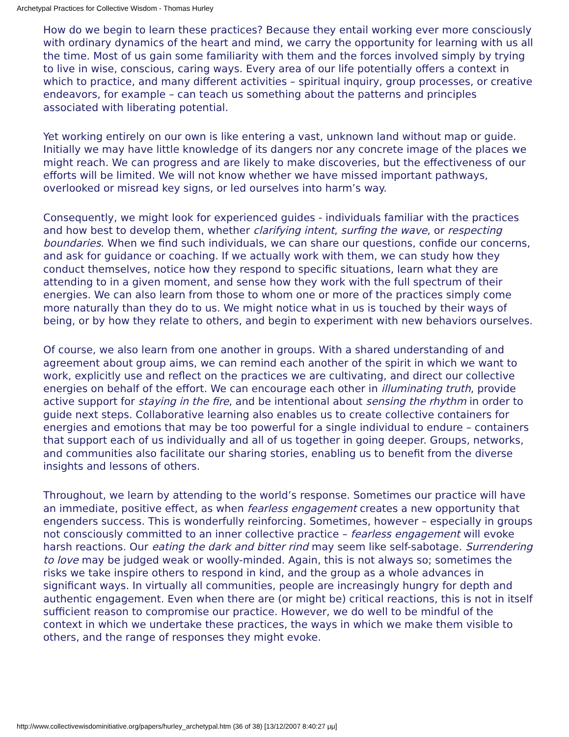Archetypal Practices for Collective Wisdom - Thomas Hurley
How do we begin to learn these practices? Because they entail working ever more consciously with ordinary dynamics of the heart and mind, we carry the opportunity for learning with us all the time. Most of us gain some familiarity with them and the forces involved simply by trying to live in wise, conscious, caring ways. Every area of our life potentially offers a context in which to practice, and many different activities – spiritual inquiry, group processes, or creative endeavors, for example – can teach us something about the patterns and principles associated with liberating potential.
Yet working entirely on our own is like entering a vast, unknown land without map or guide. Initially we may have little knowledge of its dangers nor any concrete image of the places we might reach. We can progress and are likely to make discoveries, but the effectiveness of our efforts will be limited. We will not know whether we have missed important pathways, overlooked or misread key signs, or led ourselves into harm’s way.
Consequently, we might look for experienced guides - individuals familiar with the practices and how best to develop them, whether clarifying intent, surfing the wave, or respecting boundaries. When we find such individuals, we can share our questions, confide our concerns, and ask for guidance or coaching. If we actually work with them, we can study how they conduct themselves, notice how they respond to specific situations, learn what they are attending to in a given moment, and sense how they work with the full spectrum of their energies. We can also learn from those to whom one or more of the practices simply come more naturally than they do to us. We might notice what in us is touched by their ways of being, or by how they relate to others, and begin to experiment with new behaviors ourselves.
Of course, we also learn from one another in groups. With a shared understanding of and agreement about group aims, we can remind each another of the spirit in which we want to work, explicitly use and reflect on the practices we are cultivating, and direct our collective energies on behalf of the effort. We can encourage each other in illuminating truth, provide active support for staying in the fire, and be intentional about sensing the rhythm in order to guide next steps. Collaborative learning also enables us to create collective containers for energies and emotions that may be too powerful for a single individual to endure – containers that support each of us individually and all of us together in going deeper. Groups, networks, and communities also facilitate our sharing stories, enabling us to benefit from the diverse insights and lessons of others.
Throughout, we learn by attending to the world’s response. Sometimes our practice will have an immediate, positive effect, as when fearless engagement creates a new opportunity that engenders success. This is wonderfully reinforcing. Sometimes, however – especially in groups not consciously committed to an inner collective practice – fearless engagement will evoke harsh reactions. Our eating the dark and bitter rind may seem like self-sabotage. Surrendering to love may be judged weak or woolly-minded. Again, this is not always so; sometimes the risks we take inspire others to respond in kind, and the group as a whole advances in significant ways. In virtually all communities, people are increasingly hungry for depth and authentic engagement. Even when there are (or might be) critical reactions, this is not in itself sufficient reason to compromise our practice. However, we do well to be mindful of the context in which we undertake these practices, the ways in which we make them visible to others, and the range of responses they might evoke.
http://www.collectivewisdominitiative.org/papers/hurley_archetypal.htm (36 of 38) [13/12/2007 8:40:27 μμ]